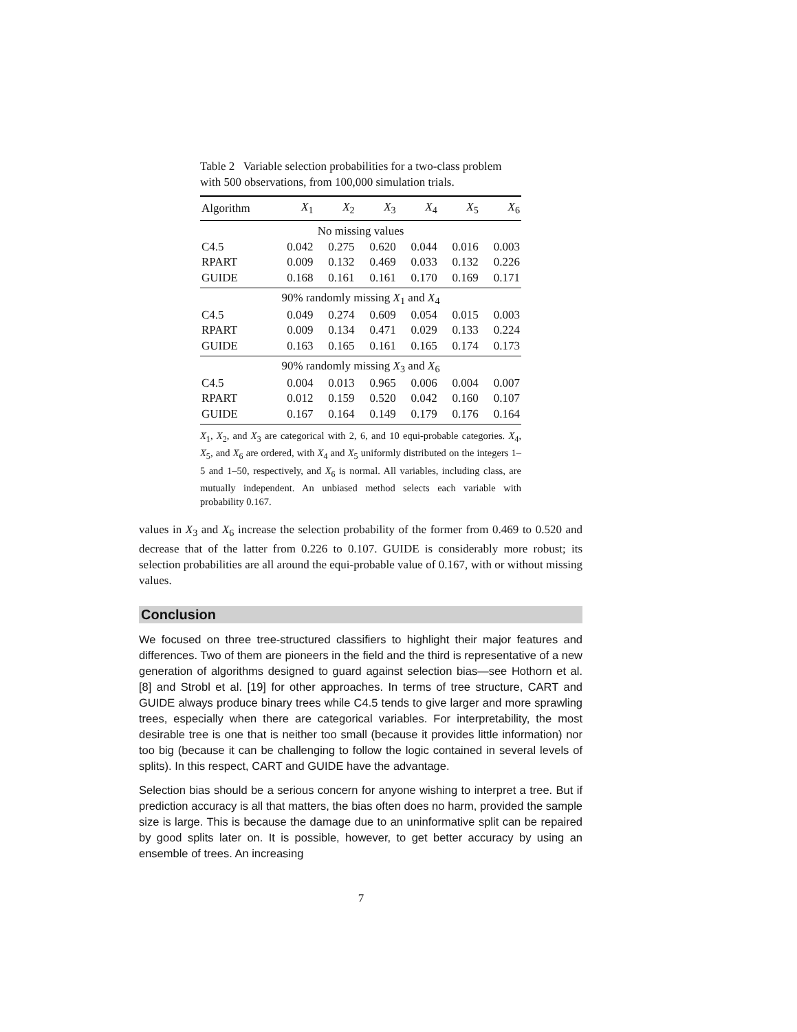Table 2 Variable selection probabilities for a two-class problem with 500 observations, from 100,000 simulation trials.
| Algorithm | X<sub>1</sub> | X<sub>2</sub> | X<sub>3</sub> | X<sub>4</sub> | X<sub>5</sub> | X<sub>6</sub> |
| --- | --- | --- | --- | --- | --- | --- |
| No missing values | | | | | | |
| C4.5 | 0.042 | 0.275 | 0.620 | 0.044 | 0.016 | 0.003 |
| RPART | 0.009 | 0.132 | 0.469 | 0.033 | 0.132 | 0.226 |
| GUIDE | 0.168 | 0.161 | 0.161 | 0.170 | 0.169 | 0.171 |
| 90% randomly missing X<sub>1</sub> and X<sub>4</sub> | | | | | | |
| C4.5 | 0.049 | 0.274 | 0.609 | 0.054 | 0.015 | 0.003 |
| RPART | 0.009 | 0.134 | 0.471 | 0.029 | 0.133 | 0.224 |
| GUIDE | 0.163 | 0.165 | 0.161 | 0.165 | 0.174 | 0.173 |
| 90% randomly missing X<sub>3</sub> and X<sub>6</sub> | | | | | | |
| C4.5 | 0.004 | 0.013 | 0.965 | 0.006 | 0.004 | 0.007 |
| RPART | 0.012 | 0.159 | 0.520 | 0.042 | 0.160 | 0.107 |
| GUIDE | 0.167 | 0.164 | 0.149 | 0.179 | 0.176 | 0.164 |
X<sub>1</sub>, X<sub>2</sub>, and X<sub>3</sub> are categorical with 2, 6, and 10 equi-probable categories. X<sub>4</sub>, X<sub>5</sub>, and X<sub>6</sub> are ordered, with X<sub>4</sub> and X<sub>5</sub> uniformly distributed on the integers 1–5 and 1–50, respectively, and X<sub>6</sub> is normal. All variables, including class, are mutually independent. An unbiased method selects each variable with probability 0.167.
values in X<sub>3</sub> and X<sub>6</sub> increase the selection probability of the former from 0.469 to 0.520 and decrease that of the latter from 0.226 to 0.107. GUIDE is considerably more robust; its selection probabilities are all around the equi-probable value of 0.167, with or without missing values.
Conclusion
We focused on three tree-structured classifiers to highlight their major features and differences. Two of them are pioneers in the field and the third is representative of a new generation of algorithms designed to guard against selection bias—see Hothorn et al. [8] and Strobl et al. [19] for other approaches. In terms of tree structure, CART and GUIDE always produce binary trees while C4.5 tends to give larger and more sprawling trees, especially when there are categorical variables. For interpretability, the most desirable tree is one that is neither too small (because it provides little information) nor too big (because it can be challenging to follow the logic contained in several levels of splits). In this respect, CART and GUIDE have the advantage.
Selection bias should be a serious concern for anyone wishing to interpret a tree. But if prediction accuracy is all that matters, the bias often does no harm, provided the sample size is large. This is because the damage due to an uninformative split can be repaired by good splits later on. It is possible, however, to get better accuracy by using an ensemble of trees. An increasing
7